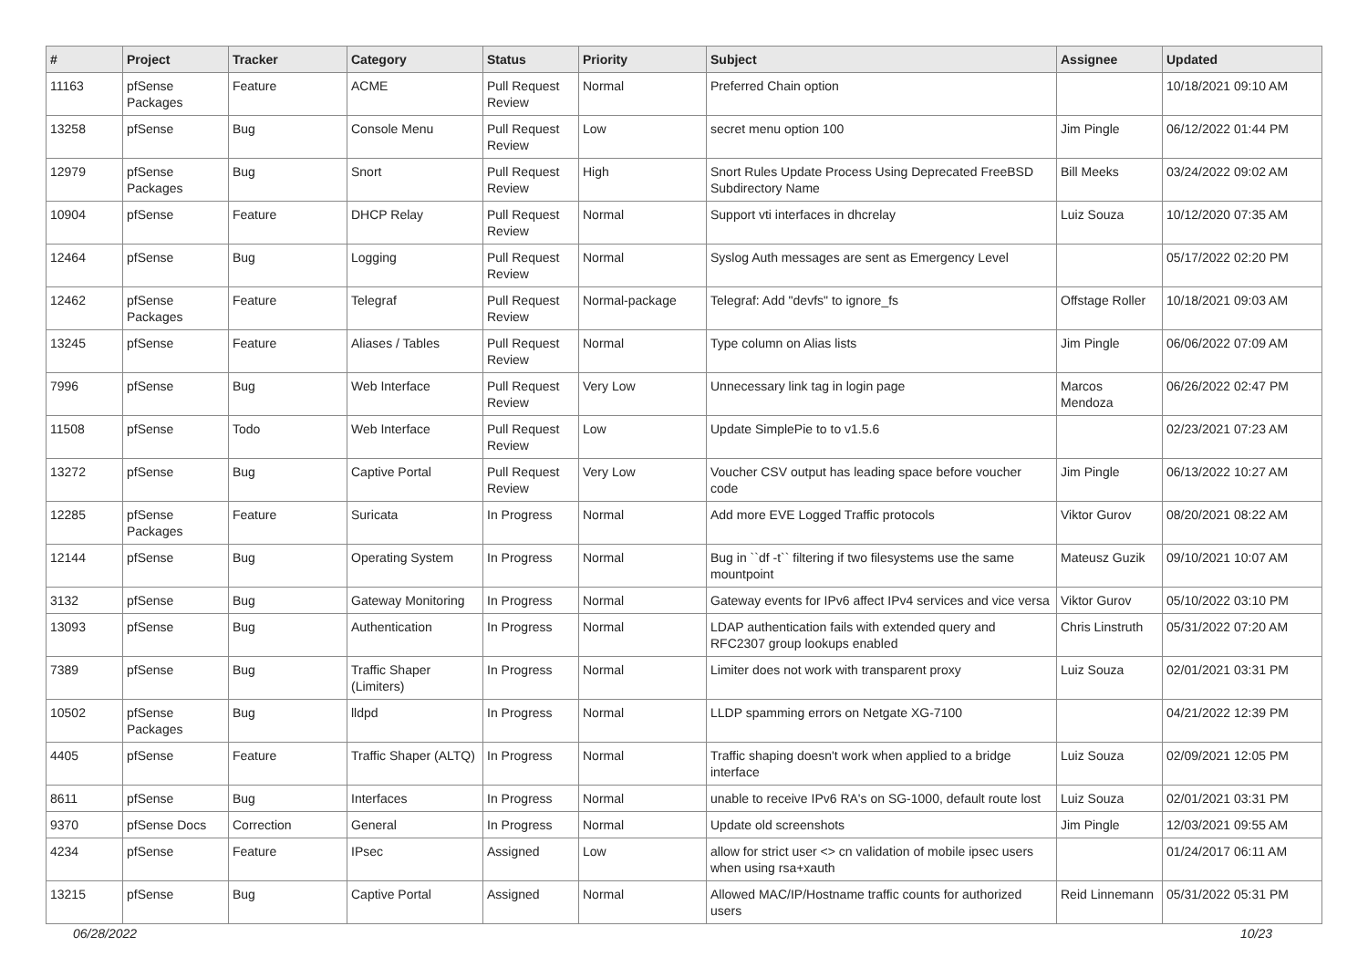| # | Project | Tracker | Category | Status | Priority | Subject | Assignee | Updated |
| --- | --- | --- | --- | --- | --- | --- | --- | --- |
| 11163 | pfSense Packages | Feature | ACME | Pull Request Review | Normal | Preferred Chain option | | 10/18/2021 09:10 AM |
| 13258 | pfSense | Bug | Console Menu | Pull Request Review | Low | secret menu option 100 | Jim Pingle | 06/12/2022 01:44 PM |
| 12979 | pfSense Packages | Bug | Snort | Pull Request Review | High | Snort Rules Update Process Using Deprecated FreeBSD Subdirectory Name | Bill Meeks | 03/24/2022 09:02 AM |
| 10904 | pfSense | Feature | DHCP Relay | Pull Request Review | Normal | Support vti interfaces in dhcrelay | Luiz Souza | 10/12/2020 07:35 AM |
| 12464 | pfSense | Bug | Logging | Pull Request Review | Normal | Syslog Auth messages are sent as Emergency Level | | 05/17/2022 02:20 PM |
| 12462 | pfSense Packages | Feature | Telegraf | Pull Request Review | Normal-package | Telegraf: Add "devfs" to ignore_fs | Offstage Roller | 10/18/2021 09:03 AM |
| 13245 | pfSense | Feature | Aliases / Tables | Pull Request Review | Normal | Type column on Alias lists | Jim Pingle | 06/06/2022 07:09 AM |
| 7996 | pfSense | Bug | Web Interface | Pull Request Review | Very Low | Unnecessary link tag in login page | Marcos Mendoza | 06/26/2022 02:47 PM |
| 11508 | pfSense | Todo | Web Interface | Pull Request Review | Low | Update SimplePie to to v1.5.6 | | 02/23/2021 07:23 AM |
| 13272 | pfSense | Bug | Captive Portal | Pull Request Review | Very Low | Voucher CSV output has leading space before voucher code | Jim Pingle | 06/13/2022 10:27 AM |
| 12285 | pfSense Packages | Feature | Suricata | In Progress | Normal | Add more EVE Logged Traffic protocols | Viktor Gurov | 08/20/2021 08:22 AM |
| 12144 | pfSense | Bug | Operating System | In Progress | Normal | Bug in ``df -t`` filtering if two filesystems use the same mountpoint | Mateusz Guzik | 09/10/2021 10:07 AM |
| 3132 | pfSense | Bug | Gateway Monitoring | In Progress | Normal | Gateway events for IPv6 affect IPv4 services and vice versa | Viktor Gurov | 05/10/2022 03:10 PM |
| 13093 | pfSense | Bug | Authentication | In Progress | Normal | LDAP authentication fails with extended query and RFC2307 group lookups enabled | Chris Linstruth | 05/31/2022 07:20 AM |
| 7389 | pfSense | Bug | Traffic Shaper (Limiters) | In Progress | Normal | Limiter does not work with transparent proxy | Luiz Souza | 02/01/2021 03:31 PM |
| 10502 | pfSense Packages | Bug | lldpd | In Progress | Normal | LLDP spamming errors on Netgate XG-7100 | | 04/21/2022 12:39 PM |
| 4405 | pfSense | Feature | Traffic Shaper (ALTQ) | In Progress | Normal | Traffic shaping doesn't work when applied to a bridge interface | Luiz Souza | 02/09/2021 12:05 PM |
| 8611 | pfSense | Bug | Interfaces | In Progress | Normal | unable to receive IPv6 RA's on SG-1000, default route lost | Luiz Souza | 02/01/2021 03:31 PM |
| 9370 | pfSense Docs | Correction | General | In Progress | Normal | Update old screenshots | Jim Pingle | 12/03/2021 09:55 AM |
| 4234 | pfSense | Feature | IPsec | Assigned | Low | allow for strict user <> cn validation of mobile ipsec users when using rsa+xauth | | 01/24/2017 06:11 AM |
| 13215 | pfSense | Bug | Captive Portal | Assigned | Normal | Allowed MAC/IP/Hostname traffic counts for authorized users | Reid Linnemann | 05/31/2022 05:31 PM |
06/28/2022 10/23